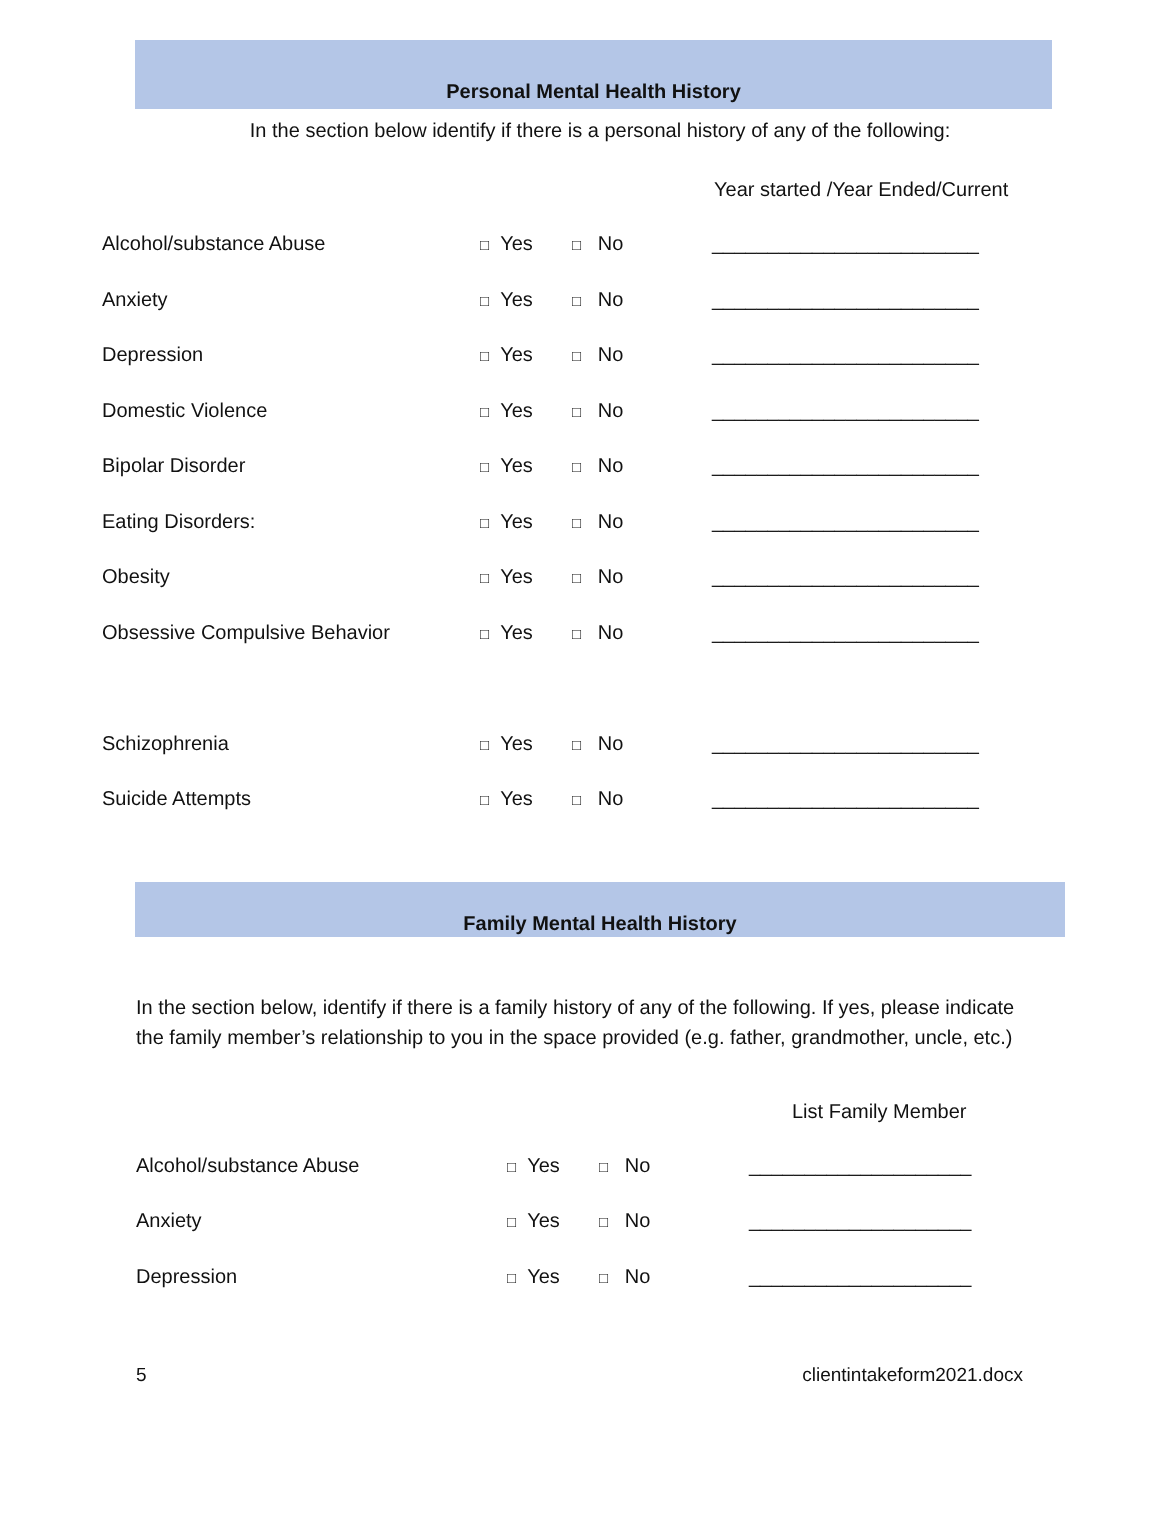Personal Mental Health History
In the section below identify if there is a personal history of any of the following:
Year started /Year Ended/Current
| Alcohol/substance Abuse | □ Yes | □ No | ________________________ |
| Anxiety | □ Yes | □ No | ________________________ |
| Depression | □ Yes | □ No | ________________________ |
| Domestic Violence | □ Yes | □ No | ________________________ |
| Bipolar Disorder | □ Yes | □ No | ________________________ |
| Eating Disorders: | □ Yes | □ No | ________________________ |
| Obesity | □ Yes | □ No | ________________________ |
| Obsessive Compulsive Behavior | □ Yes | □ No | ________________________ |
| Schizophrenia | □ Yes | □ No | ________________________ |
| Suicide Attempts | □ Yes | □ No | ________________________ |
Family Mental Health History
In the section below, identify if there is a family history of any of the following. If yes, please indicate the family member’s relationship to you in the space provided (e.g. father, grandmother, uncle, etc.)
List Family Member
| Alcohol/substance Abuse | □ Yes | □ No | ____________________ |
| Anxiety | □ Yes | □ No | ____________________ |
| Depression | □ Yes | □ No | ____________________ |
5 clientintakeform2021.docx